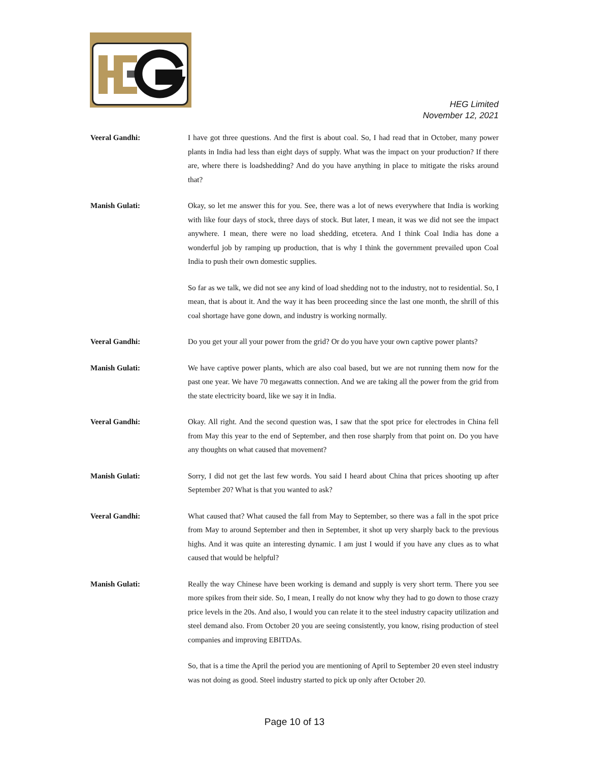HEG Limited
November 12, 2021
Veeral Gandhi: I have got three questions. And the first is about coal. So, I had read that in October, many power plants in India had less than eight days of supply. What was the impact on your production? If there are, where there is loadshedding? And do you have anything in place to mitigate the risks around that?
Manish Gulati: Okay, so let me answer this for you. See, there was a lot of news everywhere that India is working with like four days of stock, three days of stock. But later, I mean, it was we did not see the impact anywhere. I mean, there were no load shedding, etcetera. And I think Coal India has done a wonderful job by ramping up production, that is why I think the government prevailed upon Coal India to push their own domestic supplies.
So far as we talk, we did not see any kind of load shedding not to the industry, not to residential. So, I mean, that is about it. And the way it has been proceeding since the last one month, the shrill of this coal shortage have gone down, and industry is working normally.
Veeral Gandhi: Do you get your all your power from the grid? Or do you have your own captive power plants?
Manish Gulati: We have captive power plants, which are also coal based, but we are not running them now for the past one year. We have 70 megawatts connection. And we are taking all the power from the grid from the state electricity board, like we say it in India.
Veeral Gandhi: Okay. All right. And the second question was, I saw that the spot price for electrodes in China fell from May this year to the end of September, and then rose sharply from that point on. Do you have any thoughts on what caused that movement?
Manish Gulati: Sorry, I did not get the last few words. You said I heard about China that prices shooting up after September 20? What is that you wanted to ask?
Veeral Gandhi: What caused that? What caused the fall from May to September, so there was a fall in the spot price from May to around September and then in September, it shot up very sharply back to the previous highs. And it was quite an interesting dynamic. I am just I would if you have any clues as to what caused that would be helpful?
Manish Gulati: Really the way Chinese have been working is demand and supply is very short term. There you see more spikes from their side. So, I mean, I really do not know why they had to go down to those crazy price levels in the 20s. And also, I would you can relate it to the steel industry capacity utilization and steel demand also. From October 20 you are seeing consistently, you know, rising production of steel companies and improving EBITDAs.
So, that is a time the April the period you are mentioning of April to September 20 even steel industry was not doing as good. Steel industry started to pick up only after October 20.
Page 10 of 13